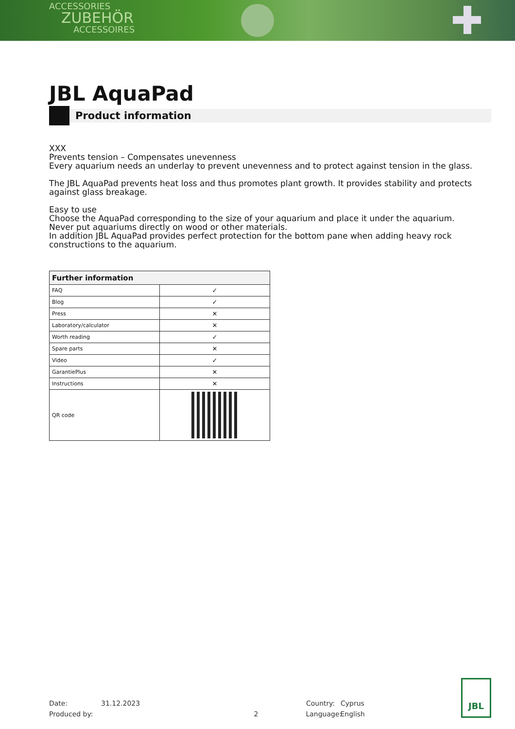ACCESSORIES
ZUBEHÖR
ACCESSOIRES
JBL AquaPad
Product information
XXX
Prevents tension – Compensates unevenness
Every aquarium needs an underlay to prevent unevenness and to protect against tension in the glass.
The JBL AquaPad prevents heat loss and thus promotes plant growth. It provides stability and protects against glass breakage.
Easy to use
Choose the AquaPad corresponding to the size of your aquarium and place it under the aquarium. Never put aquariums directly on wood or other materials.
In addition JBL AquaPad provides perfect protection for the bottom pane when adding heavy rock constructions to the aquarium.
| Further information | |
| --- | --- |
| FAQ | ✓ |
| Blog | ✓ |
| Press | ✕ |
| Laboratory/calculator | ✕ |
| Worth reading | ✓ |
| Spare parts | ✕ |
| Video | ✓ |
| GarantiePlus | ✕ |
| Instructions | ✕ |
| QR code | |
Date: 31.12.2023 Country: Cyprus
Produced by: 2 Language: English
JBL